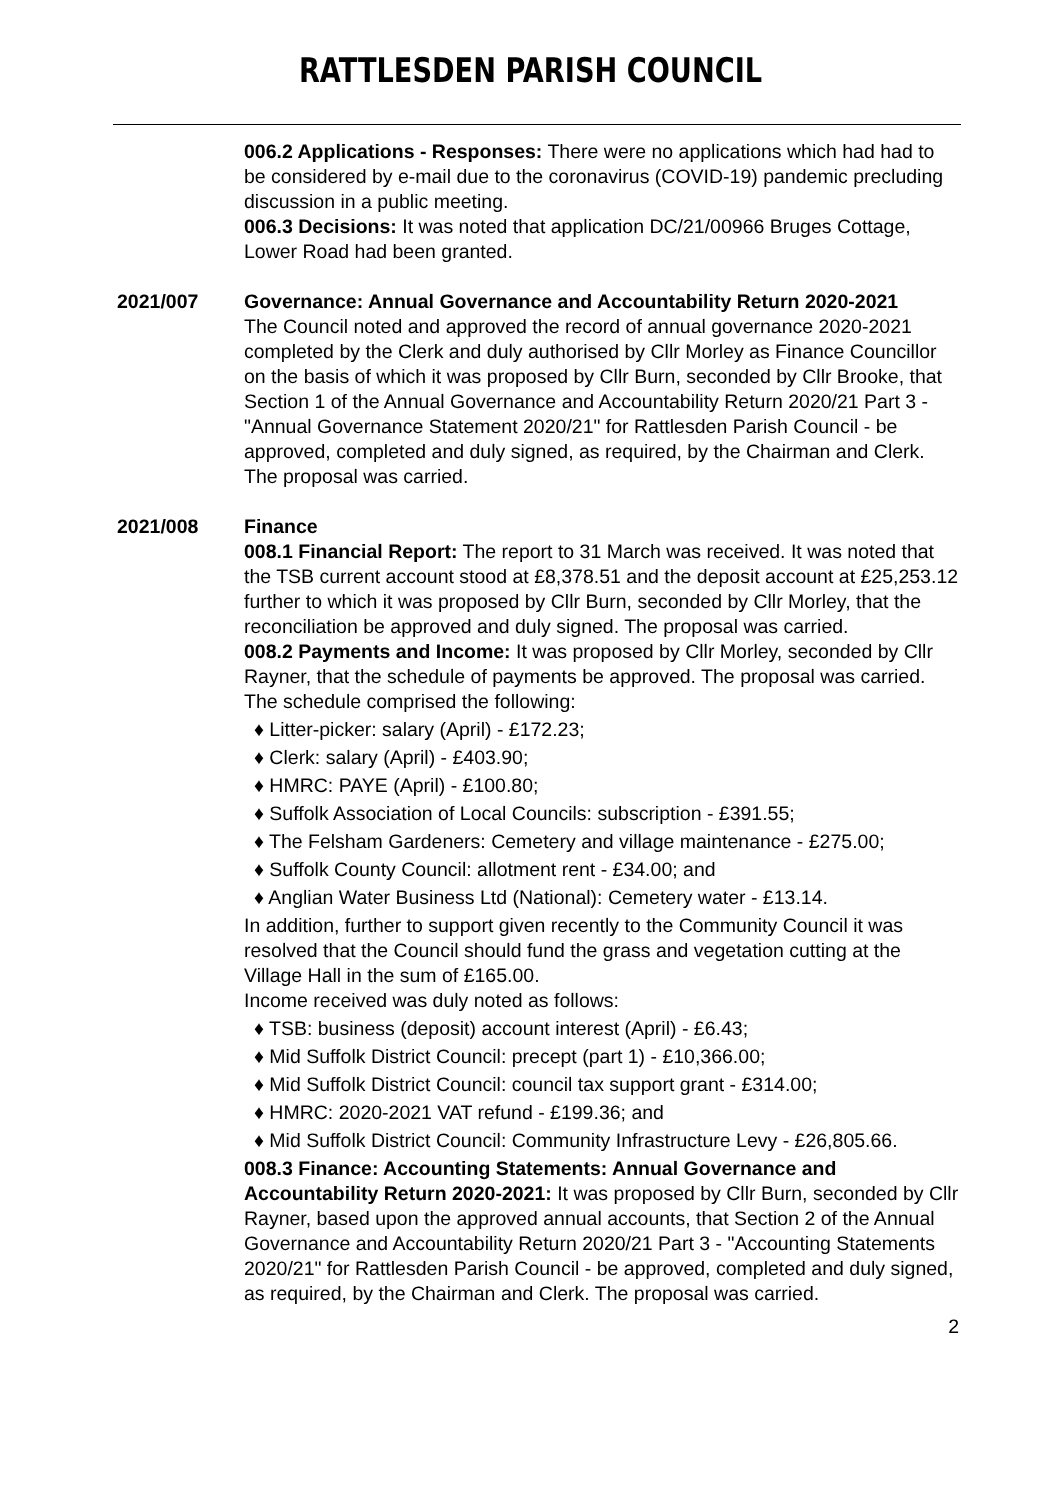RATTLESDEN PARISH COUNCIL
006.2 Applications - Responses: There were no applications which had had to be considered by e-mail due to the coronavirus (COVID-19) pandemic precluding discussion in a public meeting.
006.3 Decisions: It was noted that application DC/21/00966 Bruges Cottage, Lower Road had been granted.
2021/007 Governance: Annual Governance and Accountability Return 2020-2021
The Council noted and approved the record of annual governance 2020-2021 completed by the Clerk and duly authorised by Cllr Morley as Finance Councillor on the basis of which it was proposed by Cllr Burn, seconded by Cllr Brooke, that Section 1 of the Annual Governance and Accountability Return 2020/21 Part 3 - "Annual Governance Statement 2020/21" for Rattlesden Parish Council - be approved, completed and duly signed, as required, by the Chairman and Clerk. The proposal was carried.
2021/008 Finance
008.1 Financial Report: The report to 31 March was received. It was noted that the TSB current account stood at £8,378.51 and the deposit account at £25,253.12 further to which it was proposed by Cllr Burn, seconded by Cllr Morley, that the reconciliation be approved and duly signed. The proposal was carried.
008.2 Payments and Income: It was proposed by Cllr Morley, seconded by Cllr Rayner, that the schedule of payments be approved. The proposal was carried. The schedule comprised the following:
♦ Litter-picker: salary (April) - £172.23;
♦ Clerk: salary (April) - £403.90;
♦ HMRC: PAYE (April) - £100.80;
♦ Suffolk Association of Local Councils: subscription - £391.55;
♦ The Felsham Gardeners: Cemetery and village maintenance - £275.00;
♦ Suffolk County Council: allotment rent - £34.00; and
♦ Anglian Water Business Ltd (National): Cemetery water - £13.14.
In addition, further to support given recently to the Community Council it was resolved that the Council should fund the grass and vegetation cutting at the Village Hall in the sum of £165.00.
Income received was duly noted as follows:
♦ TSB: business (deposit) account interest (April) - £6.43;
♦ Mid Suffolk District Council: precept (part 1) - £10,366.00;
♦ Mid Suffolk District Council: council tax support grant - £314.00;
♦ HMRC: 2020-2021 VAT refund - £199.36; and
♦ Mid Suffolk District Council: Community Infrastructure Levy - £26,805.66.
008.3 Finance: Accounting Statements: Annual Governance and Accountability Return 2020-2021: It was proposed by Cllr Burn, seconded by Cllr Rayner, based upon the approved annual accounts, that Section 2 of the Annual Governance and Accountability Return 2020/21 Part 3 - "Accounting Statements 2020/21" for Rattlesden Parish Council - be approved, completed and duly signed, as required, by the Chairman and Clerk. The proposal was carried.
2